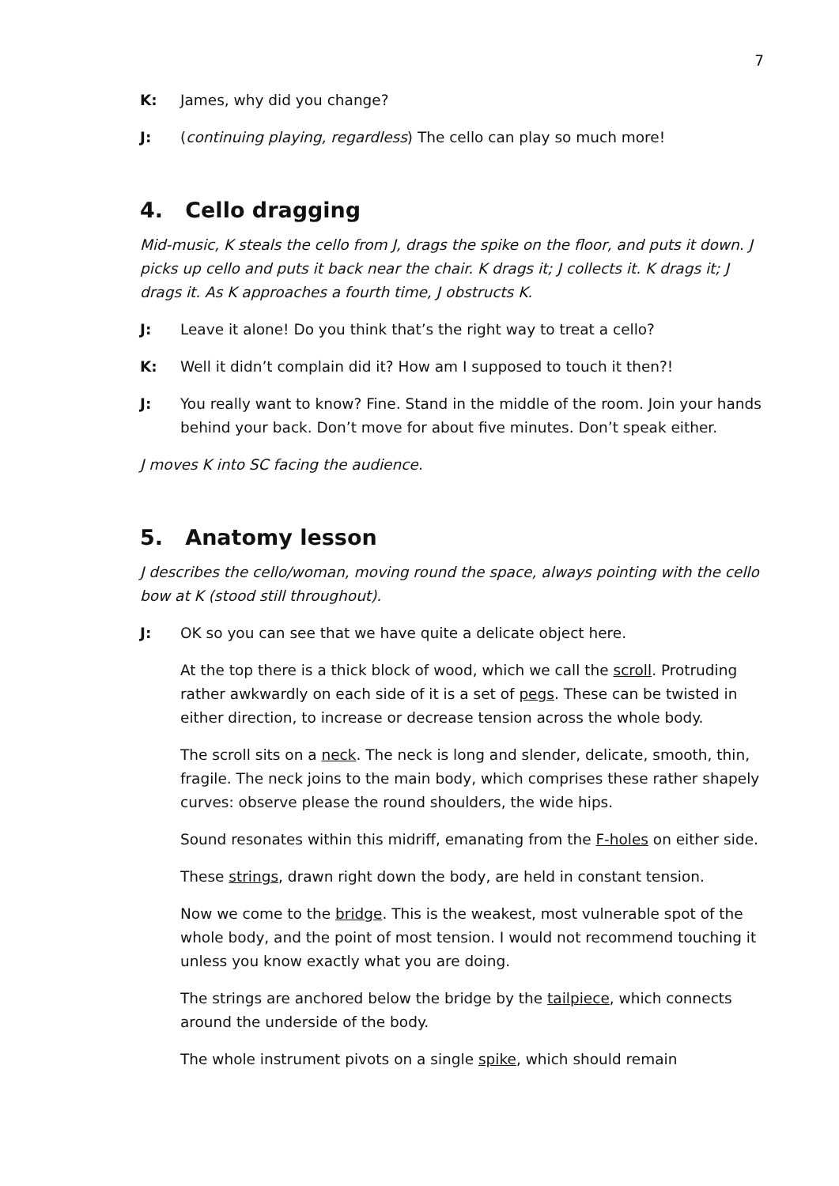7
K: James, why did you change?
J: (continuing playing, regardless) The cello can play so much more!
4. Cello dragging
Mid-music, K steals the cello from J, drags the spike on the floor, and puts it down. J picks up cello and puts it back near the chair. K drags it; J collects it. K drags it; J drags it. As K approaches a fourth time, J obstructs K.
J: Leave it alone! Do you think that’s the right way to treat a cello?
K: Well it didn’t complain did it? How am I supposed to touch it then?!
J: You really want to know? Fine. Stand in the middle of the room. Join your hands behind your back. Don’t move for about five minutes. Don’t speak either.
J moves K into SC facing the audience.
5. Anatomy lesson
J describes the cello/woman, moving round the space, always pointing with the cello bow at K (stood still throughout).
J: OK so you can see that we have quite a delicate object here.
At the top there is a thick block of wood, which we call the scroll. Protruding rather awkwardly on each side of it is a set of pegs. These can be twisted in either direction, to increase or decrease tension across the whole body.
The scroll sits on a neck. The neck is long and slender, delicate, smooth, thin, fragile. The neck joins to the main body, which comprises these rather shapely curves: observe please the round shoulders, the wide hips.
Sound resonates within this midriff, emanating from the F-holes on either side.
These strings, drawn right down the body, are held in constant tension.
Now we come to the bridge. This is the weakest, most vulnerable spot of the whole body, and the point of most tension. I would not recommend touching it unless you know exactly what you are doing.
The strings are anchored below the bridge by the tailpiece, which connects around the underside of the body.
The whole instrument pivots on a single spike, which should remain